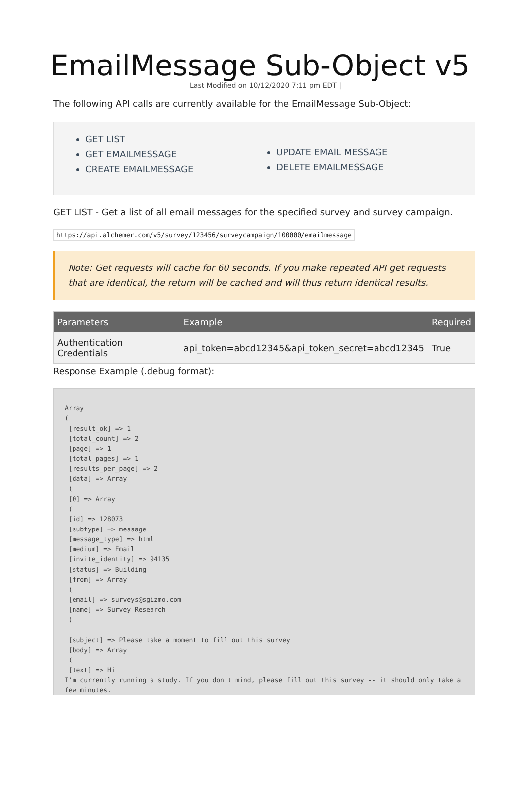EmailMessage Sub-Object v5
Last Modified on 10/12/2020 7:11 pm EDT |
The following API calls are currently available for the EmailMessage Sub-Object:
GET LIST
GET EMAILMESSAGE
CREATE EMAILMESSAGE
UPDATE EMAIL MESSAGE
DELETE EMAILMESSAGE
GET LIST - Get a list of all email messages for the specified survey and survey campaign.
https://api.alchemer.com/v5/survey/123456/surveycampaign/100000/emailmessage
Note: Get requests will cache for 60 seconds. If you make repeated API get requests that are identical, the return will be cached and will thus return identical results.
| Parameters | Example | Required |
| --- | --- | --- |
| Authentication Credentials | api_token=abcd12345&api_token_secret=abcd12345 | True |
Response Example (.debug format):
Array
(
 [result_ok] => 1
 [total_count] => 2
 [page] => 1
 [total_pages] => 1
 [results_per_page] => 2
 [data] => Array
 (
 [0] => Array
 (
 [id] => 128073
 [subtype] => message
 [message_type] => html
 [medium] => Email
 [invite_identity] => 94135
 [status] => Building
 [from] => Array
 (
 [email] => surveys@sgizmo.com
 [name] => Survey Research
 )

 [subject] => Please take a moment to fill out this survey
 [body] => Array
 (
 [text] => Hi
I'm currently running a study. If you don't mind, please fill out this survey -- it should only take a few minutes.